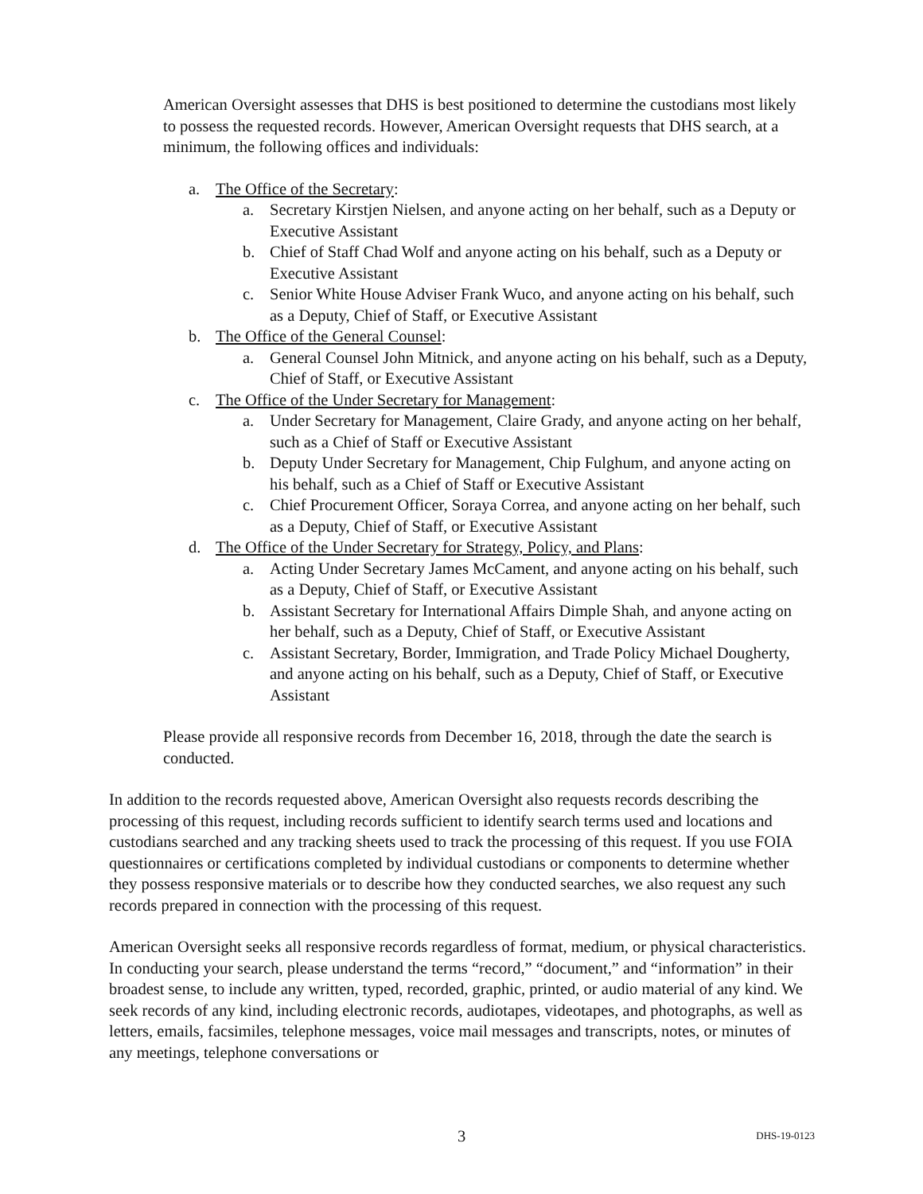American Oversight assesses that DHS is best positioned to determine the custodians most likely to possess the requested records. However, American Oversight requests that DHS search, at a minimum, the following offices and individuals:
a. The Office of the Secretary:
a. Secretary Kirstjen Nielsen, and anyone acting on her behalf, such as a Deputy or Executive Assistant
b. Chief of Staff Chad Wolf and anyone acting on his behalf, such as a Deputy or Executive Assistant
c. Senior White House Adviser Frank Wuco, and anyone acting on his behalf, such as a Deputy, Chief of Staff, or Executive Assistant
b. The Office of the General Counsel:
a. General Counsel John Mitnick, and anyone acting on his behalf, such as a Deputy, Chief of Staff, or Executive Assistant
c. The Office of the Under Secretary for Management:
a. Under Secretary for Management, Claire Grady, and anyone acting on her behalf, such as a Chief of Staff or Executive Assistant
b. Deputy Under Secretary for Management, Chip Fulghum, and anyone acting on his behalf, such as a Chief of Staff or Executive Assistant
c. Chief Procurement Officer, Soraya Correa, and anyone acting on her behalf, such as a Deputy, Chief of Staff, or Executive Assistant
d. The Office of the Under Secretary for Strategy, Policy, and Plans:
a. Acting Under Secretary James McCament, and anyone acting on his behalf, such as a Deputy, Chief of Staff, or Executive Assistant
b. Assistant Secretary for International Affairs Dimple Shah, and anyone acting on her behalf, such as a Deputy, Chief of Staff, or Executive Assistant
c. Assistant Secretary, Border, Immigration, and Trade Policy Michael Dougherty, and anyone acting on his behalf, such as a Deputy, Chief of Staff, or Executive Assistant
Please provide all responsive records from December 16, 2018, through the date the search is conducted.
In addition to the records requested above, American Oversight also requests records describing the processing of this request, including records sufficient to identify search terms used and locations and custodians searched and any tracking sheets used to track the processing of this request. If you use FOIA questionnaires or certifications completed by individual custodians or components to determine whether they possess responsive materials or to describe how they conducted searches, we also request any such records prepared in connection with the processing of this request.
American Oversight seeks all responsive records regardless of format, medium, or physical characteristics. In conducting your search, please understand the terms “record,” “document,” and “information” in their broadest sense, to include any written, typed, recorded, graphic, printed, or audio material of any kind. We seek records of any kind, including electronic records, audiotapes, videotapes, and photographs, as well as letters, emails, facsimiles, telephone messages, voice mail messages and transcripts, notes, or minutes of any meetings, telephone conversations or
3
DHS-19-0123